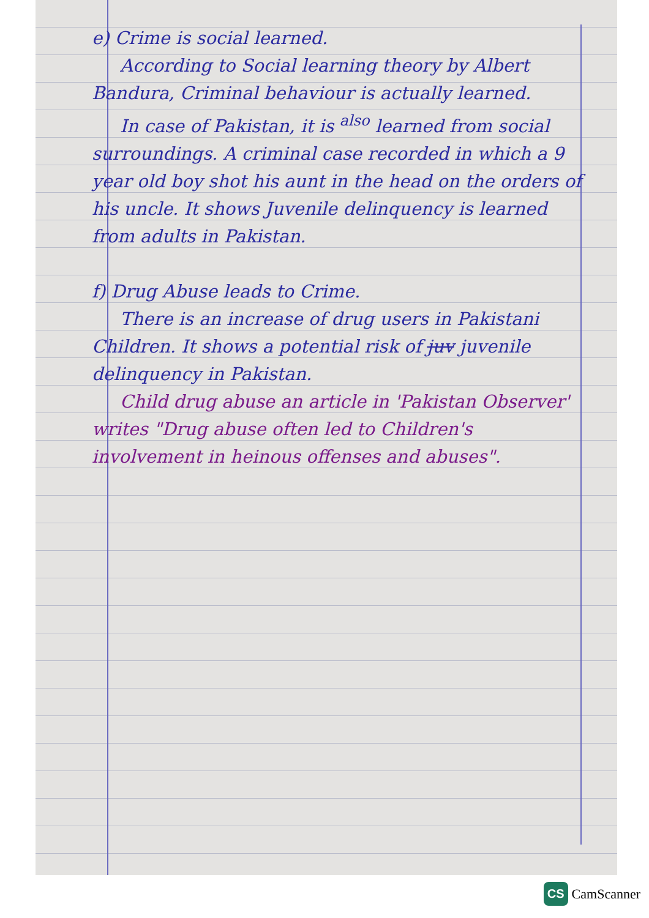e) Crime is social learned.
According to Social learning theory by Albert Bandura, Criminal behaviour is actually learned.
In case of Pakistan, it is <sup>also</sup> learned from social surroundings. A criminal case recorded in which a 9 year old boy shot his aunt in the head on the orders of his uncle. It shows Juvenile delinquency is learned from adults in Pakistan.
f) Drug Abuse leads to Crime.
There is an increase of drug users in Pakistani Children. It shows a potential risk of juv juvenile delinquency in Pakistan.
Child drug abuse an article in 'Pakistan Observer' writes "Drug abuse often led to Children's involvement in heinous offenses and abuses".
CS CamScanner